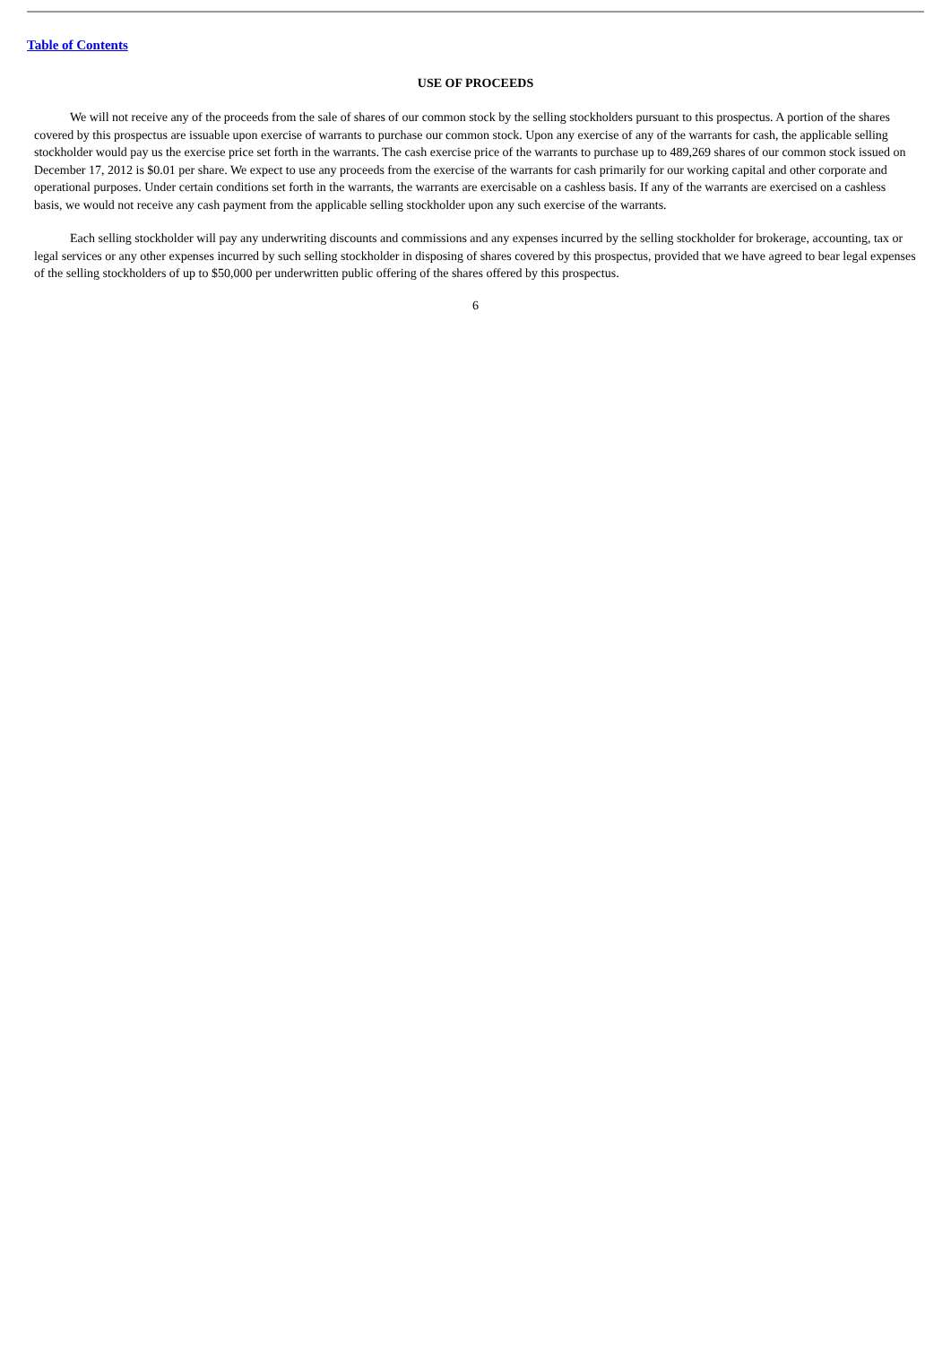Table of Contents
USE OF PROCEEDS
We will not receive any of the proceeds from the sale of shares of our common stock by the selling stockholders pursuant to this prospectus. A portion of the shares covered by this prospectus are issuable upon exercise of warrants to purchase our common stock. Upon any exercise of any of the warrants for cash, the applicable selling stockholder would pay us the exercise price set forth in the warrants. The cash exercise price of the warrants to purchase up to 489,269 shares of our common stock issued on December 17, 2012 is $0.01 per share. We expect to use any proceeds from the exercise of the warrants for cash primarily for our working capital and other corporate and operational purposes. Under certain conditions set forth in the warrants, the warrants are exercisable on a cashless basis. If any of the warrants are exercised on a cashless basis, we would not receive any cash payment from the applicable selling stockholder upon any such exercise of the warrants.
Each selling stockholder will pay any underwriting discounts and commissions and any expenses incurred by the selling stockholder for brokerage, accounting, tax or legal services or any other expenses incurred by such selling stockholder in disposing of shares covered by this prospectus, provided that we have agreed to bear legal expenses of the selling stockholders of up to $50,000 per underwritten public offering of the shares offered by this prospectus.
6